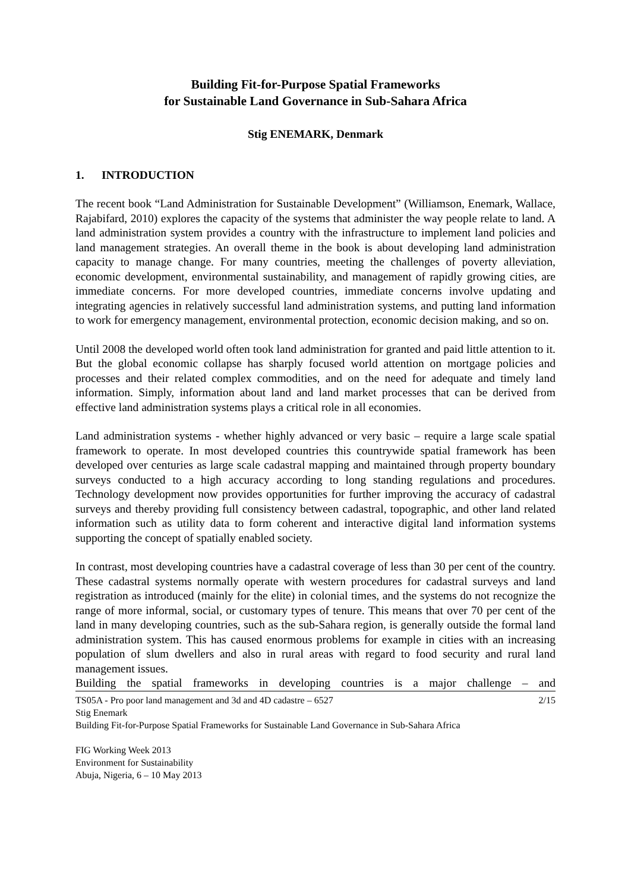Building Fit-for-Purpose Spatial Frameworks
for Sustainable Land Governance in Sub-Sahara Africa
Stig ENEMARK, Denmark
1. INTRODUCTION
The recent book “Land Administration for Sustainable Development” (Williamson, Enemark, Wallace, Rajabifard, 2010) explores the capacity of the systems that administer the way people relate to land. A land administration system provides a country with the infrastructure to implement land policies and land management strategies. An overall theme in the book is about developing land administration capacity to manage change. For many countries, meeting the challenges of poverty alleviation, economic development, environmental sustainability, and management of rapidly growing cities, are immediate concerns. For more developed countries, immediate concerns involve updating and integrating agencies in relatively successful land administration systems, and putting land information to work for emergency management, environmental protection, economic decision making, and so on.
Until 2008 the developed world often took land administration for granted and paid little attention to it. But the global economic collapse has sharply focused world attention on mortgage policies and processes and their related complex commodities, and on the need for adequate and timely land information. Simply, information about land and land market processes that can be derived from effective land administration systems plays a critical role in all economies.
Land administration systems - whether highly advanced or very basic – require a large scale spatial framework to operate. In most developed countries this countrywide spatial framework has been developed over centuries as large scale cadastral mapping and maintained through property boundary surveys conducted to a high accuracy according to long standing regulations and procedures. Technology development now provides opportunities for further improving the accuracy of cadastral surveys and thereby providing full consistency between cadastral, topographic, and other land related information such as utility data to form coherent and interactive digital land information systems supporting the concept of spatially enabled society.
In contrast, most developing countries have a cadastral coverage of less than 30 per cent of the country. These cadastral systems normally operate with western procedures for cadastral surveys and land registration as introduced (mainly for the elite) in colonial times, and the systems do not recognize the range of more informal, social, or customary types of tenure. This means that over 70 per cent of the land in many developing countries, such as the sub-Sahara region, is generally outside the formal land administration system. This has caused enormous problems for example in cities with an increasing population of slum dwellers and also in rural areas with regard to food security and rural land management issues.
Building the spatial frameworks in developing countries is a major challenge – and
2/15 TS05A - Pro poor land management and 3d and 4D cadastre – 6527
Stig Enemark
Building Fit-for-Purpose Spatial Frameworks for Sustainable Land Governance in Sub-Sahara Africa
FIG Working Week 2013
Environment for Sustainability
Abuja, Nigeria, 6 – 10 May 2013